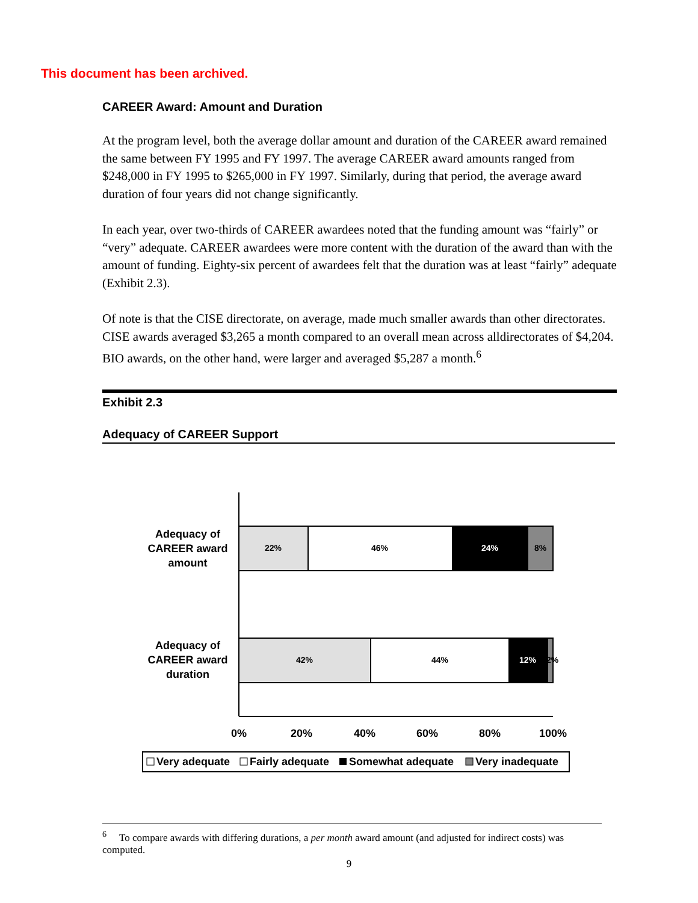This document has been archived.
CAREER Award: Amount and Duration
At the program level, both the average dollar amount and duration of the CAREER award remained the same between FY 1995 and FY 1997. The average CAREER award amounts ranged from $248,000 in FY 1995 to $265,000 in FY 1997. Similarly, during that period, the average award duration of four years did not change significantly.
In each year, over two-thirds of CAREER awardees noted that the funding amount was “fairly” or “very” adequate. CAREER awardees were more content with the duration of the award than with the amount of funding. Eighty-six percent of awardees felt that the duration was at least “fairly” adequate (Exhibit 2.3).
Of note is that the CISE directorate, on average, made much smaller awards than other directorates. CISE awards averaged $3,265 a month compared to an overall mean across alldirectorates of $4,204. BIO awards, on the other hand, were larger and averaged $5,287 a month.<sup>6</sup>
Exhibit 2.3
Adequacy of CAREER Support
Adequacy of
CAREER award
amount
Adequacy of
CAREER award
duration
22%
46%
24%
8%
42%
44%
12%
2%
0%
20%
40%
60%
80%
100%
Very adequate
Fairly adequate
Somewhat adequate
Very inadequate
<sup>6</sup> To compare awards with differing durations, a per month award amount (and adjusted for indirect costs) was computed.
9